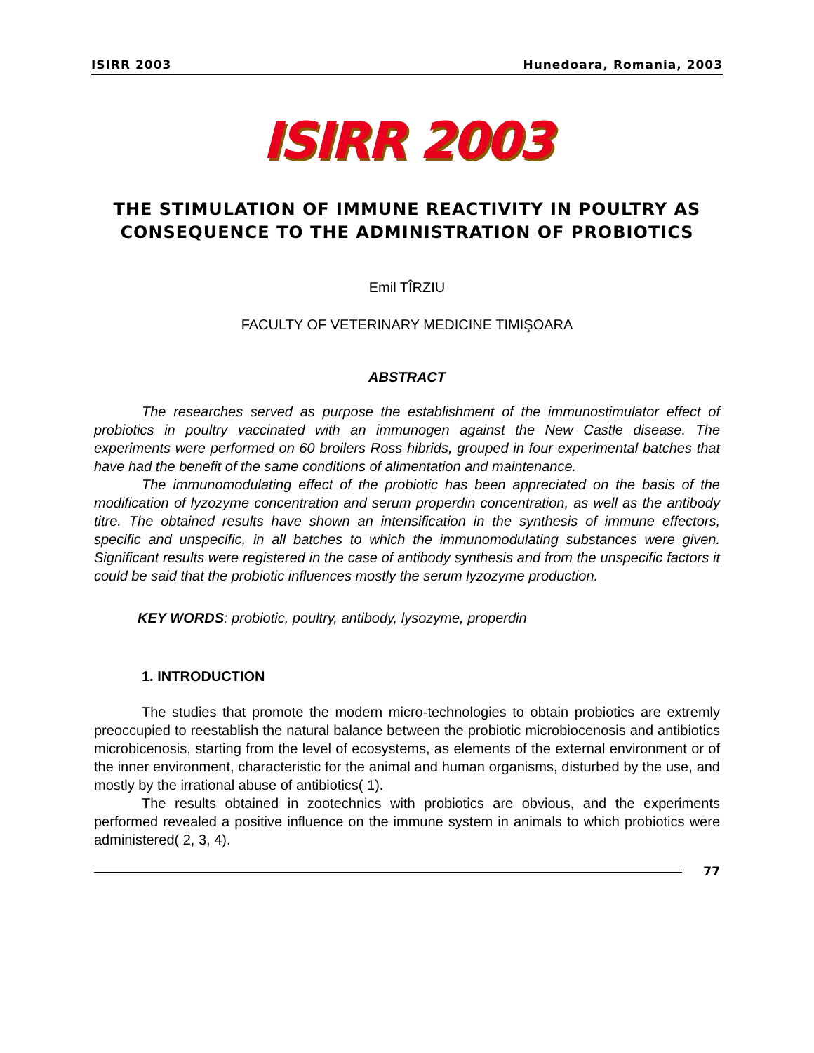ISIRR 2003 Hunedoara, Romania, 2003
ISIRR 2003
THE STIMULATION OF IMMUNE REACTIVITY IN POULTRY AS CONSEQUENCE TO THE ADMINISTRATION OF PROBIOTICS
Emil TÎRZIU
FACULTY OF VETERINARY MEDICINE TIMIŞOARA
ABSTRACT
The researches served as purpose the establishment of the immunostimulator effect of probiotics in poultry vaccinated with an immunogen against the New Castle disease. The experiments were performed on 60 broilers Ross hibrids, grouped in four experimental batches that have had the benefit of the same conditions of alimentation and maintenance.
The immunomodulating effect of the probiotic has been appreciated on the basis of the modification of lyzozyme concentration and serum properdin concentration, as well as the antibody titre. The obtained results have shown an intensification in the synthesis of immune effectors, specific and unspecific, in all batches to which the immunomodulating substances were given. Significant results were registered in the case of antibody synthesis and from the unspecific factors it could be said that the probiotic influences mostly the serum lyzozyme production.
KEY WORDS: probiotic, poultry, antibody, lysozyme, properdin
1. INTRODUCTION
The studies that promote the modern micro-technologies to obtain probiotics are extremly preoccupied to reestablish the natural balance between the probiotic microbiocenosis and antibiotics microbicenosis, starting from the level of ecosystems, as elements of the external environment or of the inner environment, characteristic for the animal and human organisms, disturbed by the use, and mostly by the irrational abuse of antibiotics( 1).
The results obtained in zootechnics with probiotics are obvious, and the experiments performed revealed a positive influence on the immune system in animals to which probiotics were administered( 2, 3, 4).
77